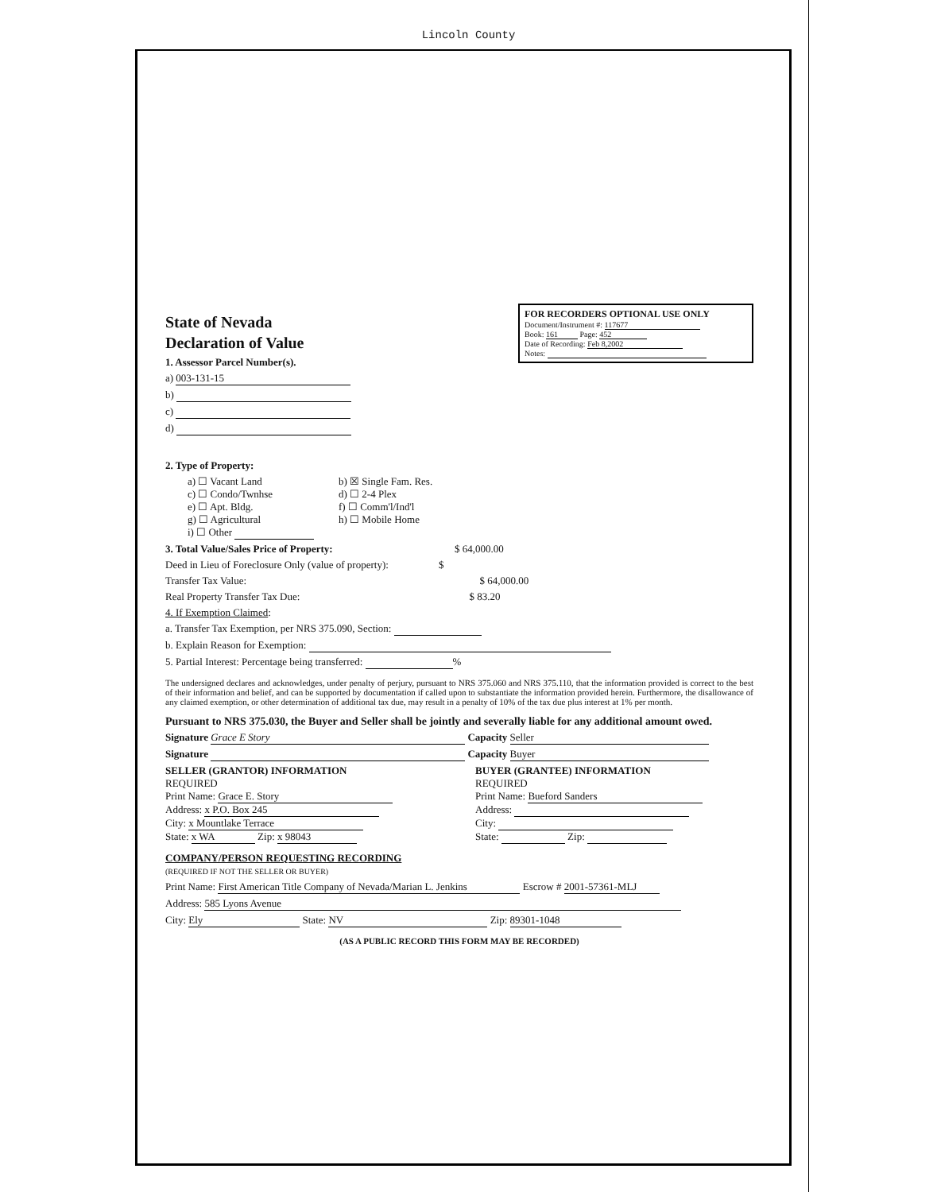Lincoln County
FOR RECORDERS OPTIONAL USE ONLY
Document/Instrument #: 117677
Book: 161 Page: 452
Date of Recording: Feb 8,2002
Notes:
State of Nevada
Declaration of Value
1. Assessor Parcel Number(s).
a) 003-131-15
b)
c)
d)
2. Type of Property:
a) ☐ Vacant Land
b) ☒ Single Fam. Res.
c) ☐ Condo/Twnhse
d) ☐ 2-4 Plex
e) ☐ Apt. Bldg.
f) ☐ Comm'l/Ind'l
g) ☐ Agricultural
h) ☐ Mobile Home
i) ☐ Other
3. Total Value/Sales Price of Property: $ 64,000.00
Deed in Lieu of Foreclosure Only (value of property): $
Transfer Tax Value: $ 64,000.00
Real Property Transfer Tax Due: $ 83.20
4. If Exemption Claimed:
a. Transfer Tax Exemption, per NRS 375.090, Section:
b. Explain Reason for Exemption:
5. Partial Interest: Percentage being transferred: %
The undersigned declares and acknowledges, under penalty of perjury, pursuant to NRS 375.060 and NRS 375.110, that the information provided is correct to the best of their information and belief, and can be supported by documentation if called upon to substantiate the information provided herein. Furthermore, the disallowance of any claimed exemption, or other determination of additional tax due, may result in a penalty of 10% of the tax due plus interest at 1% per month.
Pursuant to NRS 375.030, the Buyer and Seller shall be jointly and severally liable for any additional amount owed.
Signature Grace E Story Capacity Seller
Signature Capacity Buyer
SELLER (GRANTOR) INFORMATION
REQUIRED
Print Name: Grace E. Story
Address: x P.O. Box 245
City: x Mountlake Terrace
State: x WA Zip: x 98043
BUYER (GRANTEE) INFORMATION
REQUIRED
Print Name: Bueford Sanders
Address:
City:
State: Zip:
COMPANY/PERSON REQUESTING RECORDING
(REQUIRED IF NOT THE SELLER OR BUYER)
Print Name: First American Title Company of Nevada/Marian L. Jenkins Escrow # 2001-57361-MLJ
Address: 585 Lyons Avenue
City: Ely State: NV Zip: 89301-1048
(AS A PUBLIC RECORD THIS FORM MAY BE RECORDED)